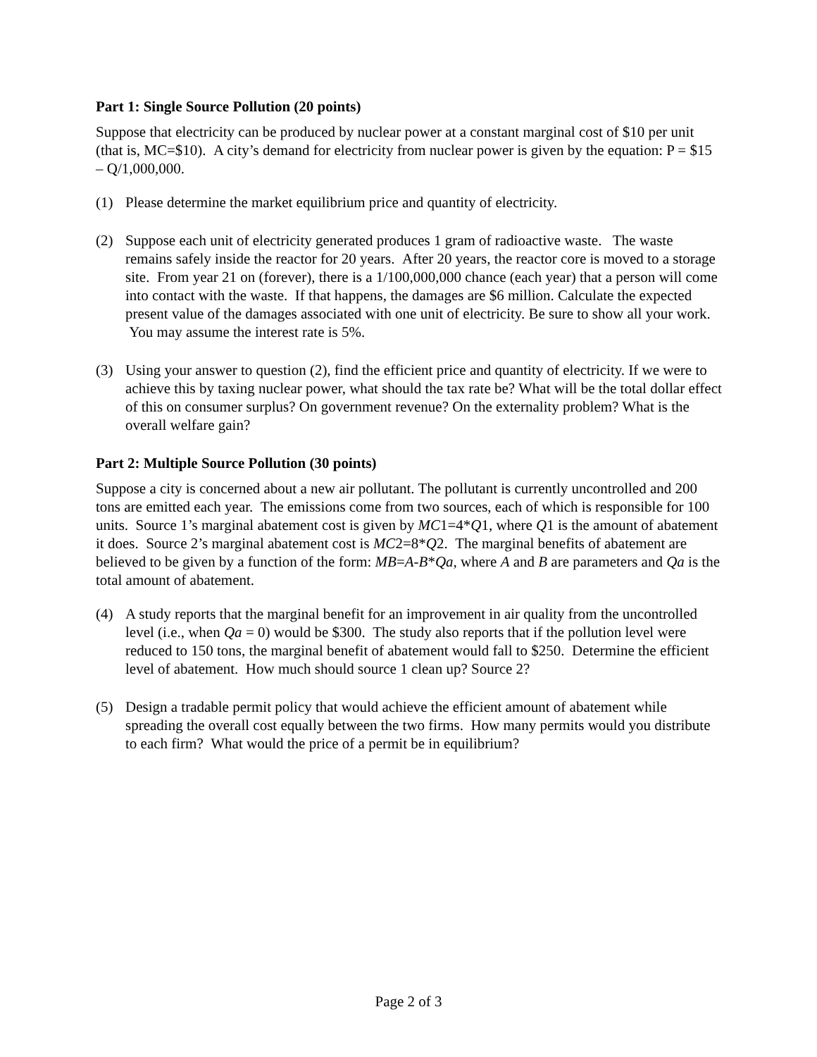Part 1: Single Source Pollution (20 points)
Suppose that electricity can be produced by nuclear power at a constant marginal cost of $10 per unit (that is, MC=$10). A city’s demand for electricity from nuclear power is given by the equation: P = $15 – Q/1,000,000.
(1) Please determine the market equilibrium price and quantity of electricity.
(2) Suppose each unit of electricity generated produces 1 gram of radioactive waste. The waste remains safely inside the reactor for 20 years. After 20 years, the reactor core is moved to a storage site. From year 21 on (forever), there is a 1/100,000,000 chance (each year) that a person will come into contact with the waste. If that happens, the damages are $6 million. Calculate the expected present value of the damages associated with one unit of electricity. Be sure to show all your work. You may assume the interest rate is 5%.
(3) Using your answer to question (2), find the efficient price and quantity of electricity. If we were to achieve this by taxing nuclear power, what should the tax rate be? What will be the total dollar effect of this on consumer surplus? On government revenue? On the externality problem? What is the overall welfare gain?
Part 2: Multiple Source Pollution (30 points)
Suppose a city is concerned about a new air pollutant. The pollutant is currently uncontrolled and 200 tons are emitted each year. The emissions come from two sources, each of which is responsible for 100 units. Source 1’s marginal abatement cost is given by MC1=4*Q1, where Q1 is the amount of abatement it does. Source 2’s marginal abatement cost is MC2=8*Q2. The marginal benefits of abatement are believed to be given by a function of the form: MB=A-B*Qa, where A and B are parameters and Qa is the total amount of abatement.
(4) A study reports that the marginal benefit for an improvement in air quality from the uncontrolled level (i.e., when Qa = 0) would be $300. The study also reports that if the pollution level were reduced to 150 tons, the marginal benefit of abatement would fall to $250. Determine the efficient level of abatement. How much should source 1 clean up? Source 2?
(5) Design a tradable permit policy that would achieve the efficient amount of abatement while spreading the overall cost equally between the two firms. How many permits would you distribute to each firm? What would the price of a permit be in equilibrium?
Page 2 of 3